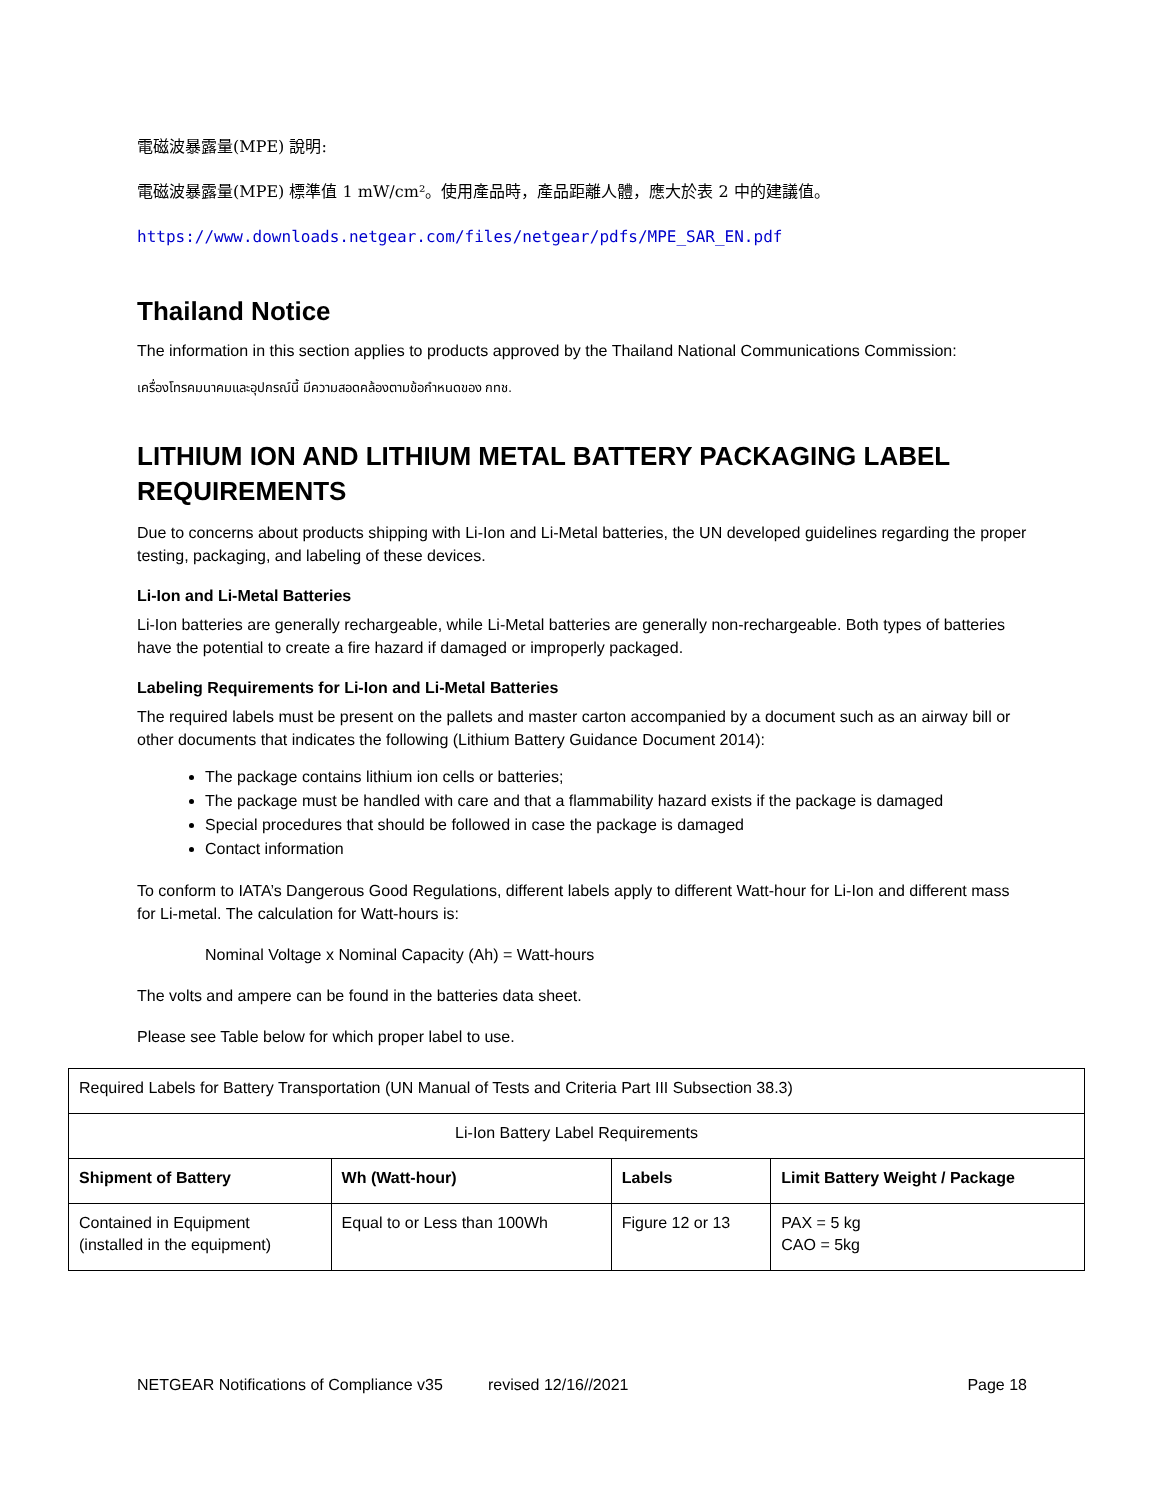電磁波暴露量(MPE) 說明:
電磁波暴露量(MPE) 標準值 1 mW/cm²。使用產品時，產品距離人體，應大於表 2 中的建議值。
https://www.downloads.netgear.com/files/netgear/pdfs/MPE_SAR_EN.pdf
Thailand Notice
The information in this section applies to products approved by the Thailand National Communications Commission:
เครื่องโทรคมนาคมและอุปกรณ์นี้ มีความสอดคล้องตามข้อกำหนดของ กทช.
LITHIUM ION AND LITHIUM METAL BATTERY PACKAGING LABEL REQUIREMENTS
Due to concerns about products shipping with Li-Ion and Li-Metal batteries, the UN developed guidelines regarding the proper testing, packaging, and labeling of these devices.
Li-Ion and Li-Metal Batteries
Li-Ion batteries are generally rechargeable, while Li-Metal batteries are generally non-rechargeable. Both types of batteries have the potential to create a fire hazard if damaged or improperly packaged.
Labeling Requirements for Li-Ion and Li-Metal Batteries
The required labels must be present on the pallets and master carton accompanied by a document such as an airway bill or other documents that indicates the following (Lithium Battery Guidance Document 2014):
The package contains lithium ion cells or batteries;
The package must be handled with care and that a flammability hazard exists if the package is damaged
Special procedures that should be followed in case the package is damaged
Contact information
To conform to IATA’s Dangerous Good Regulations, different labels apply to different Watt-hour for Li-Ion and different mass for Li-metal. The calculation for Watt-hours is:
Nominal Voltage x Nominal Capacity (Ah) = Watt-hours
The volts and ampere can be found in the batteries data sheet.
Please see Table below for which proper label to use.
| Required Labels for Battery Transportation (UN Manual of Tests and Criteria Part III Subsection 38.3) | | | |
| Li-Ion Battery Label Requirements | | | |
| Shipment of Battery | Wh (Watt-hour) | Labels | Limit Battery Weight / Package |
| Contained in Equipment (installed in the equipment) | Equal to or Less than 100Wh | Figure 12 or 13 | PAX = 5 kg CAO = 5kg |
NETGEAR Notifications of Compliance v35 revised 12/16//2021 Page 18